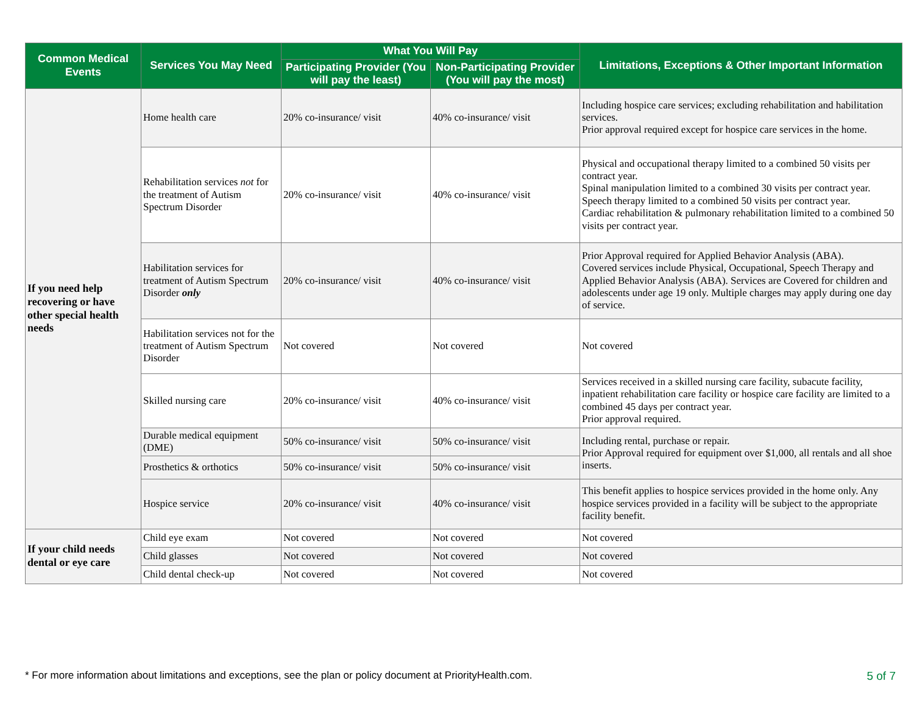| Common Medical Events | Services You May Need | What You Will Pay | | Limitations, Exceptions & Other Important Information |
| --- | --- | --- | --- | --- |
| | | Participating Provider (You will pay the least) | Non-Participating Provider (You will pay the most) | |
| If you need help recovering or have other special health needs | Home health care | 20% co-insurance/ visit | 40% co-insurance/ visit | Including hospice care services; excluding rehabilitation and habilitation services. Prior approval required except for hospice care services in the home. |
| | Rehabilitation services not for the treatment of Autism Spectrum Disorder | 20% co-insurance/ visit | 40% co-insurance/ visit | Physical and occupational therapy limited to a combined 50 visits per contract year. Spinal manipulation limited to a combined 30 visits per contract year. Speech therapy limited to a combined 50 visits per contract year. Cardiac rehabilitation & pulmonary rehabilitation limited to a combined 50 visits per contract year. |
| | Habilitation services for treatment of Autism Spectrum Disorder only | 20% co-insurance/ visit | 40% co-insurance/ visit | Prior Approval required for Applied Behavior Analysis (ABA). Covered services include Physical, Occupational, Speech Therapy and Applied Behavior Analysis (ABA). Services are Covered for children and adolescents under age 19 only. Multiple charges may apply during one day of service. |
| | Habilitation services not for the treatment of Autism Spectrum Disorder | Not covered | Not covered | Not covered |
| | Skilled nursing care | 20% co-insurance/ visit | 40% co-insurance/ visit | Services received in a skilled nursing care facility, subacute facility, inpatient rehabilitation care facility or hospice care facility are limited to a combined 45 days per contract year. Prior approval required. |
| | Durable medical equipment (DME) | 50% co-insurance/ visit | 50% co-insurance/ visit | Including rental, purchase or repair. Prior Approval required for equipment over $1,000, all rentals and all shoe inserts. |
| | Prosthetics & orthotics | 50% co-insurance/ visit | 50% co-insurance/ visit | |
| | Hospice service | 20% co-insurance/ visit | 40% co-insurance/ visit | This benefit applies to hospice services provided in the home only. Any hospice services provided in a facility will be subject to the appropriate facility benefit. |
| If your child needs dental or eye care | Child eye exam | Not covered | Not covered | Not covered |
| | Child glasses | Not covered | Not covered | Not covered |
| | Child dental check-up | Not covered | Not covered | Not covered |
* For more information about limitations and exceptions, see the plan or policy document at PriorityHealth.com. 5 of 7